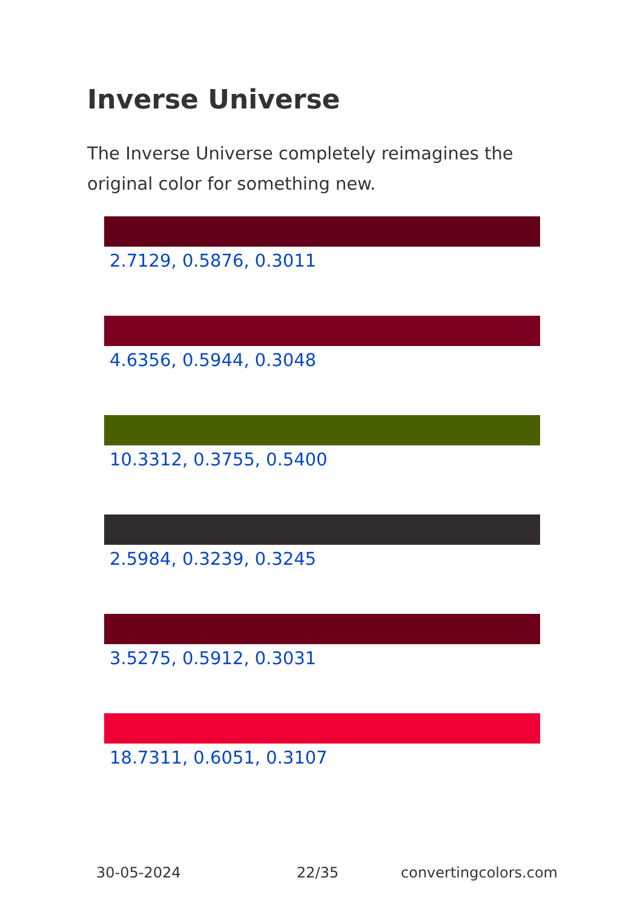Inverse Universe
The Inverse Universe completely reimagines the original color for something new.
2.7129, 0.5876, 0.3011
4.6356, 0.5944, 0.3048
10.3312, 0.3755, 0.5400
2.5984, 0.3239, 0.3245
3.5275, 0.5912, 0.3031
18.7311, 0.6051, 0.3107
30-05-2024 22/35 convertingcolors.com